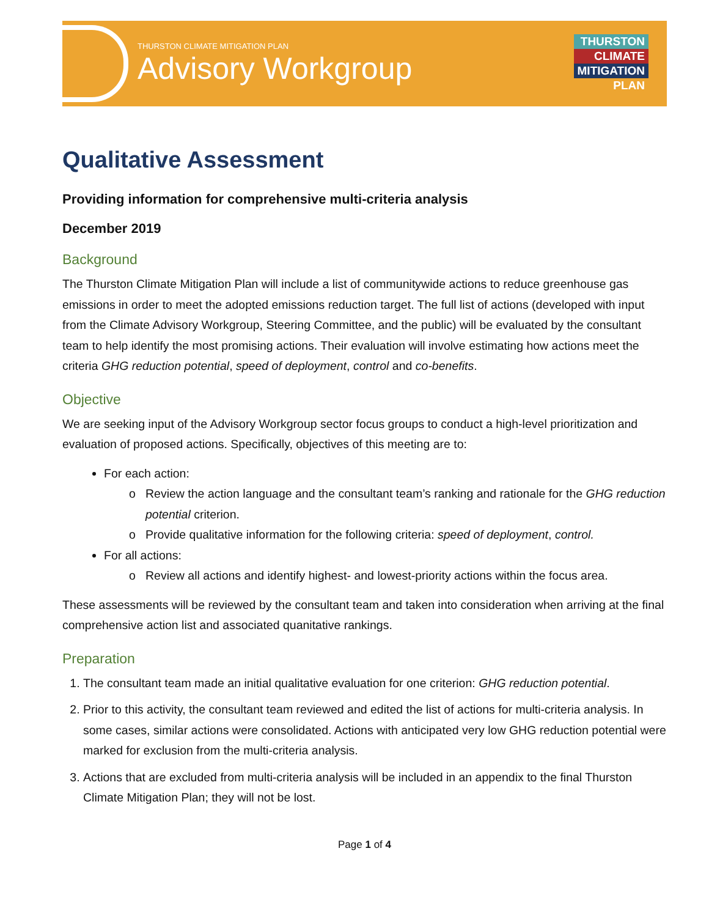THURSTON CLIMATE MITIGATION PLAN
Advisory Workgroup
THURSTON
CLIMATE
MITIGATION
PLAN
Qualitative Assessment
Providing information for comprehensive multi-criteria analysis
December 2019
Background
The Thurston Climate Mitigation Plan will include a list of communitywide actions to reduce greenhouse gas emissions in order to meet the adopted emissions reduction target. The full list of actions (developed with input from the Climate Advisory Workgroup, Steering Committee, and the public) will be evaluated by the consultant team to help identify the most promising actions. Their evaluation will involve estimating how actions meet the criteria GHG reduction potential, speed of deployment, control and co-benefits.
Objective
We are seeking input of the Advisory Workgroup sector focus groups to conduct a high-level prioritization and evaluation of proposed actions. Specifically, objectives of this meeting are to:
For each action:
Review the action language and the consultant team’s ranking and rationale for the GHG reduction potential criterion.
Provide qualitative information for the following criteria: speed of deployment, control.
For all actions:
Review all actions and identify highest- and lowest-priority actions within the focus area.
These assessments will be reviewed by the consultant team and taken into consideration when arriving at the final comprehensive action list and associated quanitative rankings.
Preparation
1. The consultant team made an initial qualitative evaluation for one criterion: GHG reduction potential.
2. Prior to this activity, the consultant team reviewed and edited the list of actions for multi-criteria analysis. In some cases, similar actions were consolidated. Actions with anticipated very low GHG reduction potential were marked for exclusion from the multi-criteria analysis.
3. Actions that are excluded from multi-criteria analysis will be included in an appendix to the final Thurston Climate Mitigation Plan; they will not be lost.
Page 1 of 4